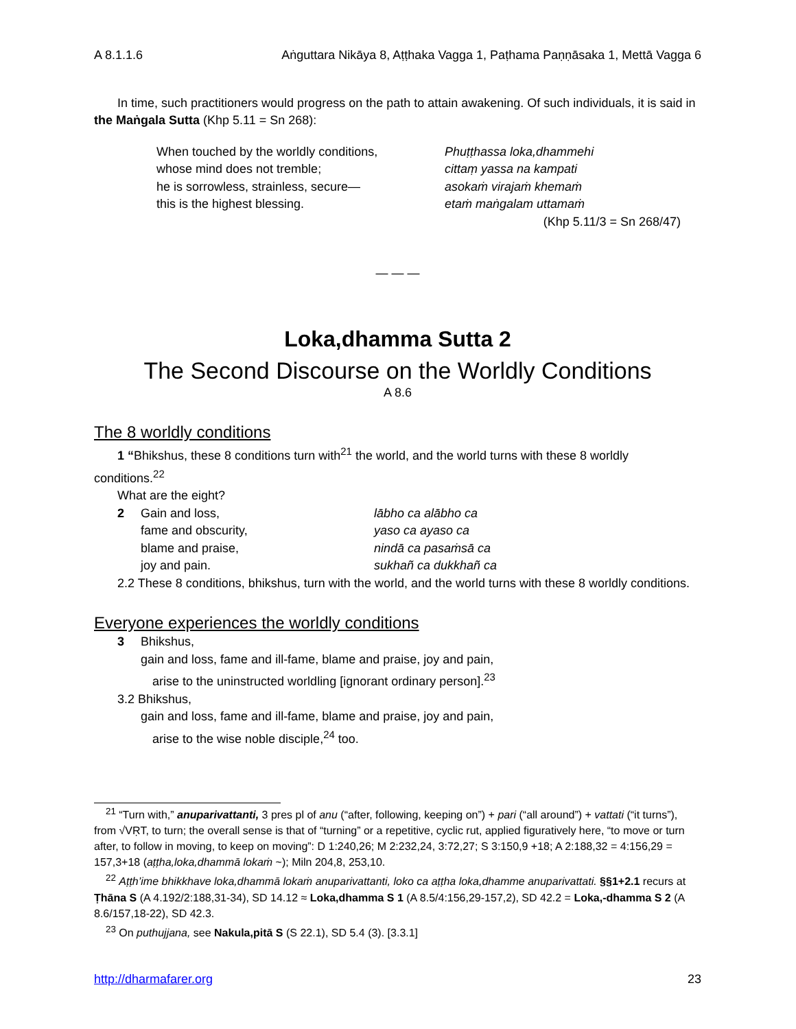A 8.1.1.6 Aṅguttara Nikāya 8, Aṭṭhaka Vagga 1, Paṭhama Paṇṇāsaka 1, Mettā Vagga 6
In time, such practitioners would progress on the path to attain awakening. Of such individuals, it is said in the Maṅgala Sutta (Khp 5.11 = Sn 268):
When touched by the worldly conditions,
whose mind does not tremble;
he is sorrowless, strainless, secure—
this is the highest blessing.
Phuṭṭhassa loka,dhammehi
cittaṃ yassa na kampati
asokaṁ virajaṁ khemaṁ
etaṁ maṅgalam uttamaṁ
(Khp 5.11/3 = Sn 268/47)
— — —
Loka,dhamma Sutta 2
The Second Discourse on the Worldly Conditions
A 8.6
The 8 worldly conditions
1 “Bhikshus, these 8 conditions turn with<sup>21</sup> the world, and the world turns with these 8 worldly conditions.<sup>22</sup>
What are the eight?
2 Gain and loss, lābho ca alābho ca
fame and obscurity, yaso ca ayaso ca
blame and praise, nindā ca pasaṁsā ca
joy and pain. sukhañ ca dukkhañ ca
2.2 These 8 conditions, bhikshus, turn with the world, and the world turns with these 8 worldly conditions.
Everyone experiences the worldly conditions
3 Bhikshus,
gain and loss, fame and ill-fame, blame and praise, joy and pain,
arise to the uninstructed worldling [ignorant ordinary person].<sup>23</sup>
3.2 Bhikshus,
gain and loss, fame and ill-fame, blame and praise, joy and pain,
arise to the wise noble disciple,<sup>24</sup> too.
<sup>21</sup> “Turn with,” anuparivattanti, 3 pres pl of anu (“after, following, keeping on”) + pari (“all around”) + vattati (“it turns”), from √VṚT, to turn; the overall sense is that of “turning” or a repetitive, cyclic rut, applied figuratively here, “to move or turn after, to follow in moving, to keep on moving”: D 1:240,26; M 2:232,24, 3:72,27; S 3:150,9 +18; A 2:188,32 = 4:156,29 = 157,3+18 (aṭṭha,loka,dhammā lokaṁ ~); Miln 204,8, 253,10.
<sup>22</sup> Aṭṭh’ime bhikkhave loka,dhammā lokaṁ anuparivattanti, loko ca aṭṭha loka,dhamme anuparivattati. §§1+2.1 recurs at Ṭhāna S (A 4.192/2:188,31-34), SD 14.12 ≈ Loka,dhamma S 1 (A 8.5/4:156,29-157,2), SD 42.2 = Loka,-dhamma S 2 (A 8.6/157,18-22), SD 42.3.
<sup>23</sup> On puthujjana, see Nakula,pitā S (S 22.1), SD 5.4 (3). [3.3.1]
http://dharmafarer.org 23